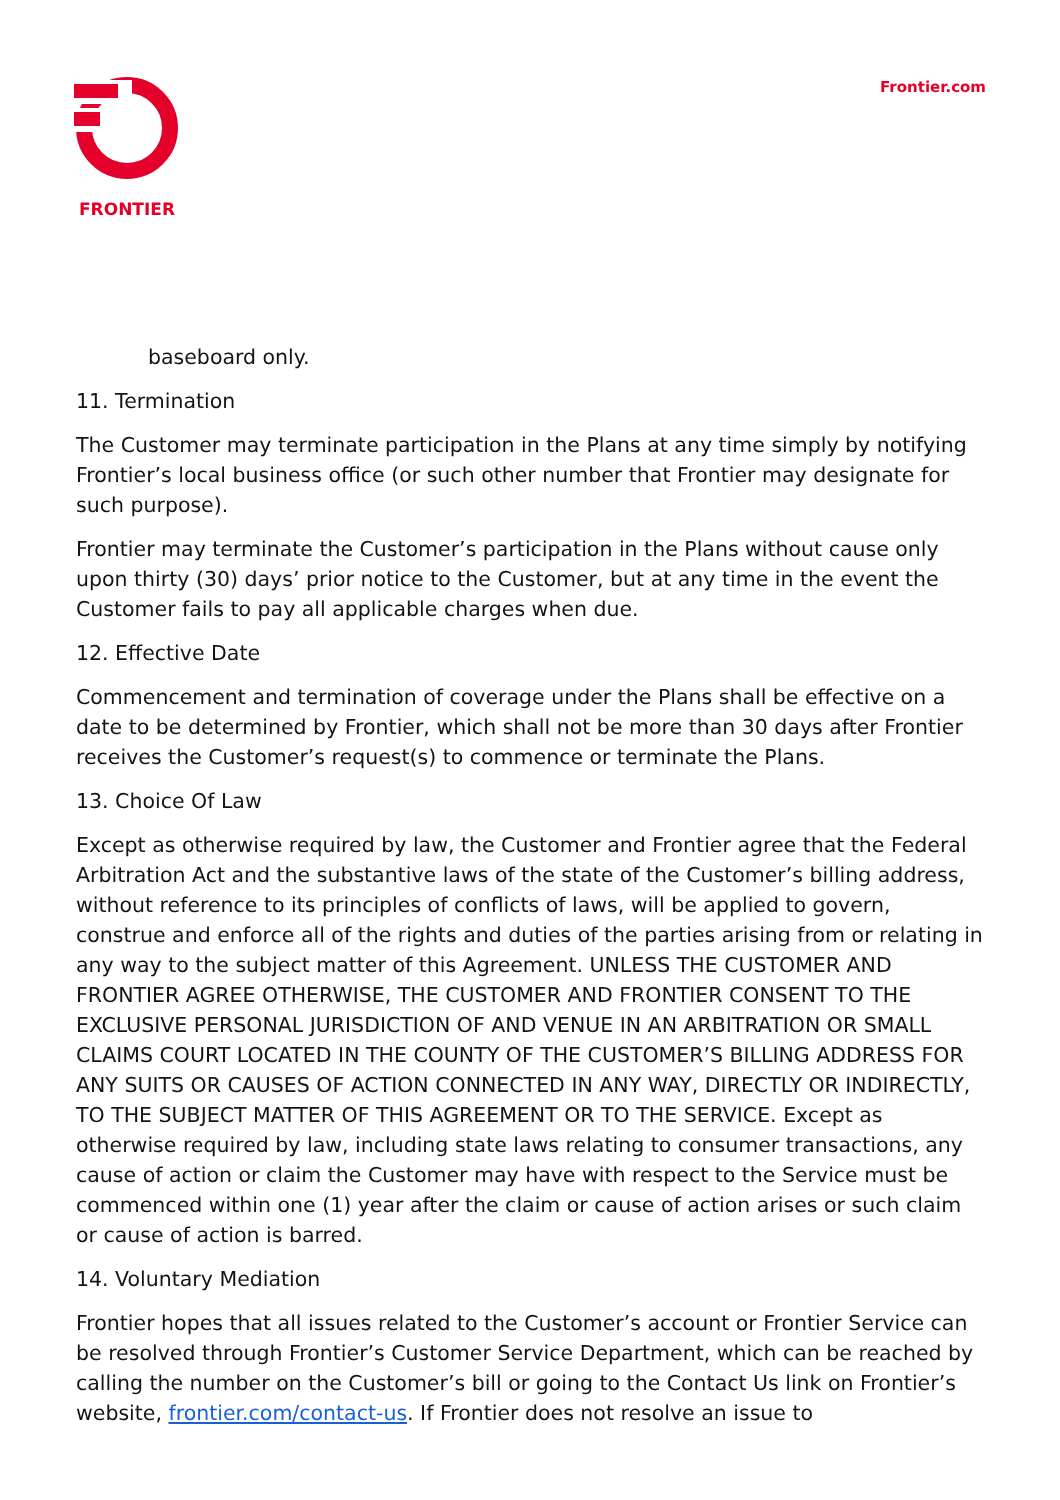FRONTIER Frontier.com
baseboard only.
11. Termination
The Customer may terminate participation in the Plans at any time simply by notifying Frontier’s local business office (or such other number that Frontier may designate for such purpose).
Frontier may terminate the Customer’s participation in the Plans without cause only upon thirty (30) days’ prior notice to the Customer, but at any time in the event the Customer fails to pay all applicable charges when due.
12. Effective Date
Commencement and termination of coverage under the Plans shall be effective on a date to be determined by Frontier, which shall not be more than 30 days after Frontier receives the Customer’s request(s) to commence or terminate the Plans.
13. Choice Of Law
Except as otherwise required by law, the Customer and Frontier agree that the Federal Arbitration Act and the substantive laws of the state of the Customer’s billing address, without reference to its principles of conflicts of laws, will be applied to govern, construe and enforce all of the rights and duties of the parties arising from or relating in any way to the subject matter of this Agreement. UNLESS THE CUSTOMER AND FRONTIER AGREE OTHERWISE, THE CUSTOMER AND FRONTIER CONSENT TO THE EXCLUSIVE PERSONAL JURISDICTION OF AND VENUE IN AN ARBITRATION OR SMALL CLAIMS COURT LOCATED IN THE COUNTY OF THE CUSTOMER’S BILLING ADDRESS FOR ANY SUITS OR CAUSES OF ACTION CONNECTED IN ANY WAY, DIRECTLY OR INDIRECTLY, TO THE SUBJECT MATTER OF THIS AGREEMENT OR TO THE SERVICE. Except as otherwise required by law, including state laws relating to consumer transactions, any cause of action or claim the Customer may have with respect to the Service must be commenced within one (1) year after the claim or cause of action arises or such claim or cause of action is barred.
14. Voluntary Mediation
Frontier hopes that all issues related to the Customer’s account or Frontier Service can be resolved through Frontier’s Customer Service Department, which can be reached by calling the number on the Customer’s bill or going to the Contact Us link on Frontier’s website, frontier.com/contact-us. If Frontier does not resolve an issue to